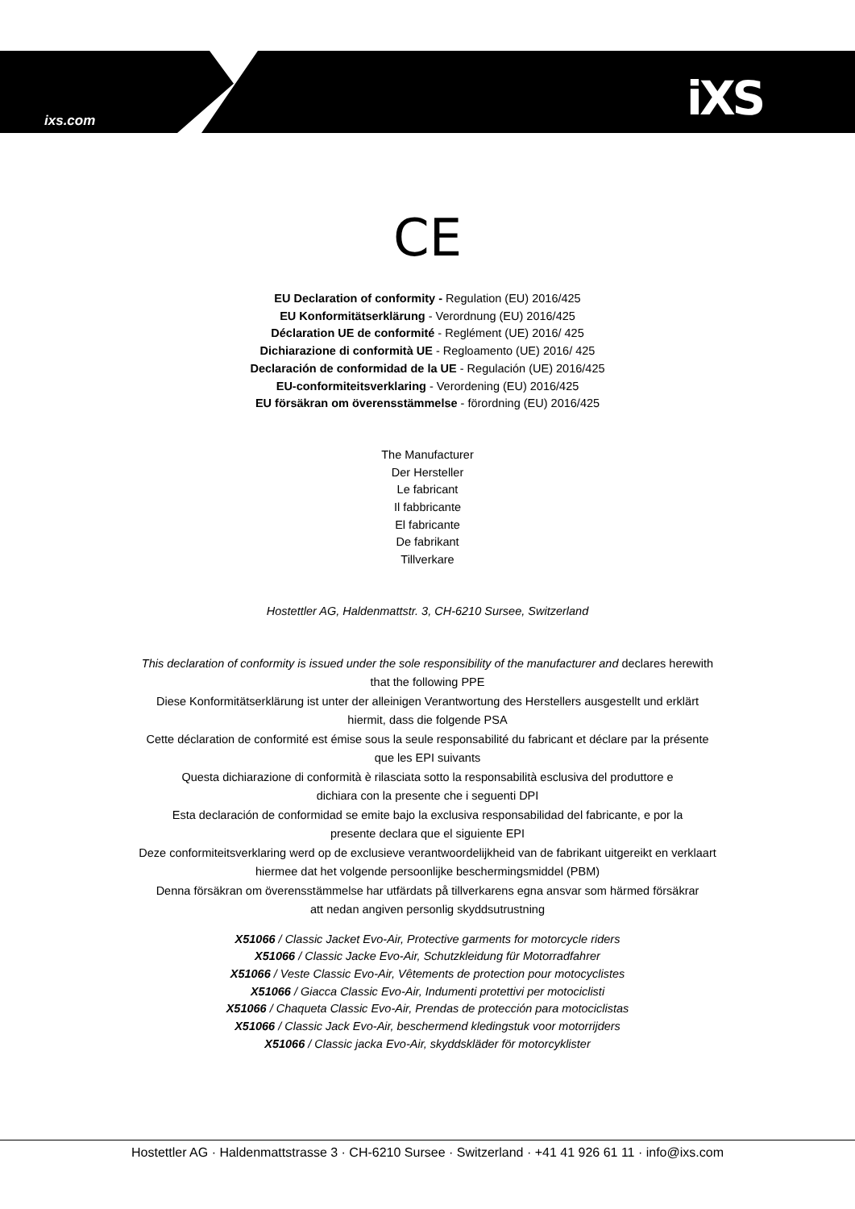ixs.com iXS
CE
EU Declaration of conformity - Regulation (EU) 2016/425
EU Konformitätserklärung - Verordnung (EU) 2016/425
Déclaration UE de conformité - Reglément (UE) 2016/ 425
Dichiarazione di conformità UE - Regloamento (UE) 2016/ 425
Declaración de conformidad de la UE - Regulación (UE) 2016/425
EU-conformiteitsverklaring - Verordening (EU) 2016/425
EU försäkran om överensstämmelse - förordning (EU) 2016/425
The Manufacturer
Der Hersteller
Le fabricant
Il fabbricante
El fabricante
De fabrikant
Tillverkare
Hostettler AG, Haldenmattstr. 3, CH-6210 Sursee, Switzerland
This declaration of conformity is issued under the sole responsibility of the manufacturer and declares herewith
that the following PPE
Diese Konformitätserklärung ist unter der alleinigen Verantwortung des Herstellers ausgestellt und erklärt
hiermit, dass die folgende PSA
Cette déclaration de conformité est émise sous la seule responsabilité du fabricant et déclare par la présente
que les EPI suivants
Questa dichiarazione di conformità è rilasciata sotto la responsabilità esclusiva del produttore e
dichiara con la presente che i seguenti DPI
Esta declaración de conformidad se emite bajo la exclusiva responsabilidad del fabricante, e por la
presente declara que el siguiente EPI
Deze conformiteitsverklaring werd op de exclusieve verantwoordelijkheid van de fabrikant uitgereikt en verklaart
hiermee dat het volgende persoonlijke beschermingsmiddel (PBM)
Denna försäkran om överensstämmelse har utfärdats på tillverkarens egna ansvar som härmed försäkrar
att nedan angiven personlig skyddsutrustning
X51066 / Classic Jacket Evo-Air, Protective garments for motorcycle riders
X51066 / Classic Jacke Evo-Air, Schutzkleidung für Motorradfahrer
X51066 / Veste Classic Evo-Air, Vêtements de protection pour motocyclistes
X51066 / Giacca Classic Evo-Air, Indumenti protettivi per motociclisti
X51066 / Chaqueta Classic Evo-Air, Prendas de protección para motociclistas
X51066 / Classic Jack Evo-Air, beschermend kledingstuk voor motorrijders
X51066 / Classic jacka Evo-Air, skyddskläder för motorcyklister
Hostettler AG · Haldenmattstrasse 3 · CH-6210 Sursee · Switzerland · +41 41 926 61 11 · info@ixs.com